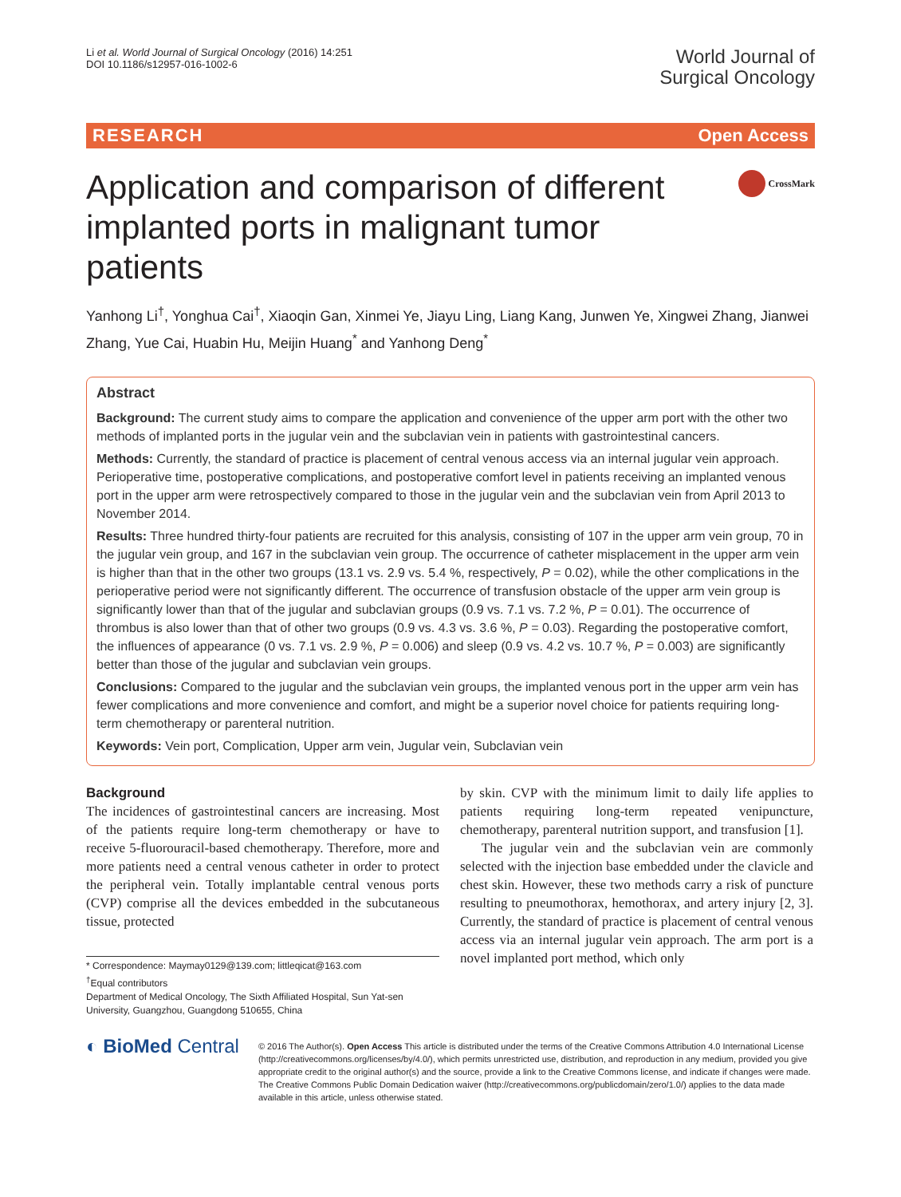Li et al. World Journal of Surgical Oncology (2016) 14:251
DOI 10.1186/s12957-016-1002-6
World Journal of
Surgical Oncology
RESEARCH Open Access
Application and comparison of different implanted ports in malignant tumor patients
CrossMark
Yanhong Li<sup>†</sup>, Yonghua Cai<sup>†</sup>, Xiaoqin Gan, Xinmei Ye, Jiayu Ling, Liang Kang, Junwen Ye, Xingwei Zhang, Jianwei Zhang, Yue Cai, Huabin Hu, Meijin Huang<sup>*</sup> and Yanhong Deng<sup>*</sup>
Abstract
Background: The current study aims to compare the application and convenience of the upper arm port with the other two methods of implanted ports in the jugular vein and the subclavian vein in patients with gastrointestinal cancers.
Methods: Currently, the standard of practice is placement of central venous access via an internal jugular vein approach. Perioperative time, postoperative complications, and postoperative comfort level in patients receiving an implanted venous port in the upper arm were retrospectively compared to those in the jugular vein and the subclavian vein from April 2013 to November 2014.
Results: Three hundred thirty-four patients are recruited for this analysis, consisting of 107 in the upper arm vein group, 70 in the jugular vein group, and 167 in the subclavian vein group. The occurrence of catheter misplacement in the upper arm vein is higher than that in the other two groups (13.1 vs. 2.9 vs. 5.4 %, respectively, P = 0.02), while the other complications in the perioperative period were not significantly different. The occurrence of transfusion obstacle of the upper arm vein group is significantly lower than that of the jugular and subclavian groups (0.9 vs. 7.1 vs. 7.2 %, P = 0.01). The occurrence of thrombus is also lower than that of other two groups (0.9 vs. 4.3 vs. 3.6 %, P = 0.03). Regarding the postoperative comfort, the influences of appearance (0 vs. 7.1 vs. 2.9 %, P = 0.006) and sleep (0.9 vs. 4.2 vs. 10.7 %, P = 0.003) are significantly better than those of the jugular and subclavian vein groups.
Conclusions: Compared to the jugular and the subclavian vein groups, the implanted venous port in the upper arm vein has fewer complications and more convenience and comfort, and might be a superior novel choice for patients requiring long-term chemotherapy or parenteral nutrition.
Keywords: Vein port, Complication, Upper arm vein, Jugular vein, Subclavian vein
Background
The incidences of gastrointestinal cancers are increasing. Most of the patients require long-term chemotherapy or have to receive 5-fluorouracil-based chemotherapy. Therefore, more and more patients need a central venous catheter in order to protect the peripheral vein. Totally implantable central venous ports (CVP) comprise all the devices embedded in the subcutaneous tissue, protected
* Correspondence: Maymay0129@139.com; littleqicat@163.com
<sup>†</sup> Equal contributors
Department of Medical Oncology, The Sixth Affiliated Hospital, Sun Yat-sen University, Guangzhou, Guangdong 510655, China
by skin. CVP with the minimum limit to daily life applies to patients requiring long-term repeated venipuncture, chemotherapy, parenteral nutrition support, and transfusion [1].
The jugular vein and the subclavian vein are commonly selected with the injection base embedded under the clavicle and chest skin. However, these two methods carry a risk of puncture resulting to pneumothorax, hemothorax, and artery injury [2, 3]. Currently, the standard of practice is placement of central venous access via an internal jugular vein approach. The arm port is a novel implanted port method, which only
◐ BioMed Central
© 2016 The Author(s). Open Access This article is distributed under the terms of the Creative Commons Attribution 4.0 International License (http://creativecommons.org/licenses/by/4.0/), which permits unrestricted use, distribution, and reproduction in any medium, provided you give appropriate credit to the original author(s) and the source, provide a link to the Creative Commons license, and indicate if changes were made. The Creative Commons Public Domain Dedication waiver (http://creativecommons.org/publicdomain/zero/1.0/) applies to the data made available in this article, unless otherwise stated.